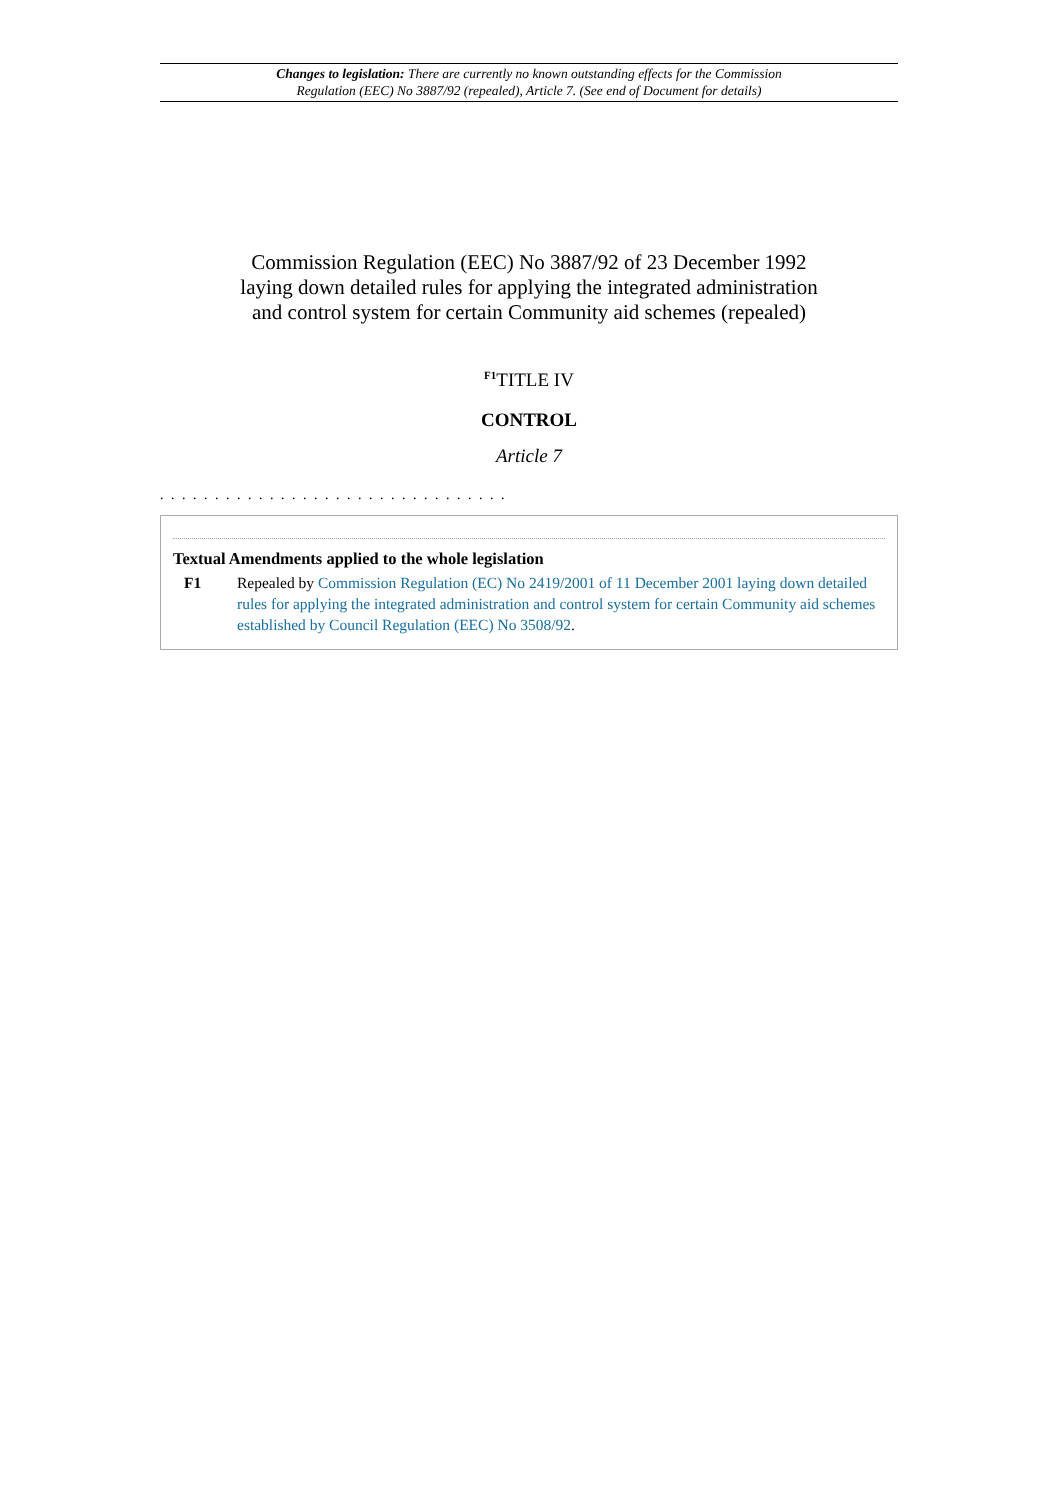Changes to legislation: There are currently no known outstanding effects for the Commission
Regulation (EEC) No 3887/92 (repealed), Article 7. (See end of Document for details)
Commission Regulation (EEC) No 3887/92 of 23 December 1992
laying down detailed rules for applying the integrated administration
and control system for certain Community aid schemes (repealed)
<sup>F1</sup>TITLE IV
CONTROL
Article 7
. . . . . . . . . . . . . . . . . . . . . . . . . . . . . . . .
Textual Amendments applied to the whole legislation
F1 Repealed by Commission Regulation (EC) No 2419/2001 of 11 December 2001 laying down detailed rules for applying the integrated administration and control system for certain Community aid schemes established by Council Regulation (EEC) No 3508/92.